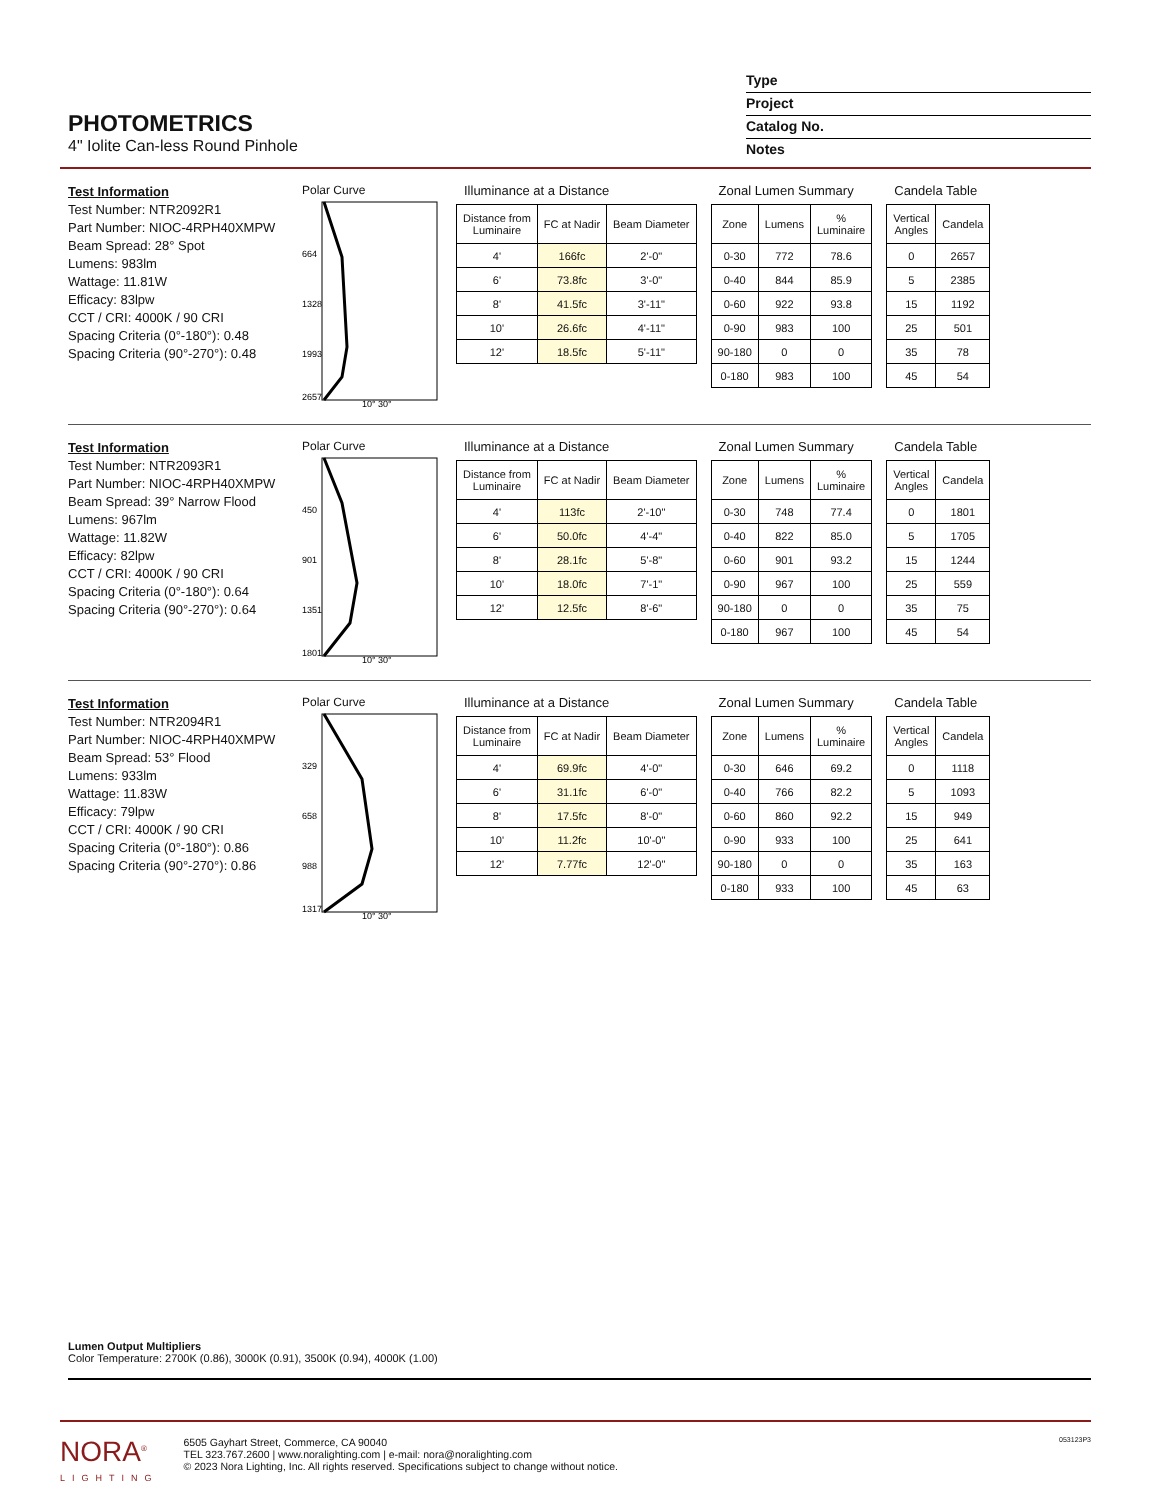PHOTOMETRICS
4" Iolite Can-less Round Pinhole
Type
Project
Catalog No.
Notes
Test Information
Test Number: NTR2092R1
Part Number: NIOC-4RPH40XMPW
Beam Spread: 28° Spot
Lumens: 983lm
Wattage: 11.81W
Efficacy: 83lpw
CCT / CRI: 4000K / 90 CRI
Spacing Criteria (0°-180°): 0.48
Spacing Criteria (90°-270°): 0.48
Polar Curve
664
1328
1993
2657
10° 30°
Illuminance at a Distance
| Distance from Luminaire | FC at Nadir | Beam Diameter |
| --- | --- | --- |
| 4' | 166fc | 2'-0" |
| 6' | 73.8fc | 3'-0" |
| 8' | 41.5fc | 3'-11" |
| 10' | 26.6fc | 4'-11" |
| 12' | 18.5fc | 5'-11" |
Zonal Lumen Summary
| Zone | Lumens | % Luminaire |
| --- | --- | --- |
| 0-30 | 772 | 78.6 |
| 0-40 | 844 | 85.9 |
| 0-60 | 922 | 93.8 |
| 0-90 | 983 | 100 |
| 90-180 | 0 | 0 |
| 0-180 | 983 | 100 |
Candela Table
| Vertical Angles | Candela |
| --- | --- |
| 0 | 2657 |
| 5 | 2385 |
| 15 | 1192 |
| 25 | 501 |
| 35 | 78 |
| 45 | 54 |
Test Information
Test Number: NTR2093R1
Part Number: NIOC-4RPH40XMPW
Beam Spread: 39° Narrow Flood
Lumens: 967lm
Wattage: 11.82W
Efficacy: 82lpw
CCT / CRI: 4000K / 90 CRI
Spacing Criteria (0°-180°): 0.64
Spacing Criteria (90°-270°): 0.64
Polar Curve
450
901
1351
1801
10° 30°
Illuminance at a Distance
| Distance from Luminaire | FC at Nadir | Beam Diameter |
| --- | --- | --- |
| 4' | 113fc | 2'-10" |
| 6' | 50.0fc | 4'-4" |
| 8' | 28.1fc | 5'-8" |
| 10' | 18.0fc | 7'-1" |
| 12' | 12.5fc | 8'-6" |
Zonal Lumen Summary
| Zone | Lumens | % Luminaire |
| --- | --- | --- |
| 0-30 | 748 | 77.4 |
| 0-40 | 822 | 85.0 |
| 0-60 | 901 | 93.2 |
| 0-90 | 967 | 100 |
| 90-180 | 0 | 0 |
| 0-180 | 967 | 100 |
Candela Table
| Vertical Angles | Candela |
| --- | --- |
| 0 | 1801 |
| 5 | 1705 |
| 15 | 1244 |
| 25 | 559 |
| 35 | 75 |
| 45 | 54 |
Test Information
Test Number: NTR2094R1
Part Number: NIOC-4RPH40XMPW
Beam Spread: 53° Flood
Lumens: 933lm
Wattage: 11.83W
Efficacy: 79lpw
CCT / CRI: 4000K / 90 CRI
Spacing Criteria (0°-180°): 0.86
Spacing Criteria (90°-270°): 0.86
Polar Curve
329
658
988
1317
10° 30°
Illuminance at a Distance
| Distance from Luminaire | FC at Nadir | Beam Diameter |
| --- | --- | --- |
| 4' | 69.9fc | 4'-0" |
| 6' | 31.1fc | 6'-0" |
| 8' | 17.5fc | 8'-0" |
| 10' | 11.2fc | 10'-0" |
| 12' | 7.77fc | 12'-0" |
Zonal Lumen Summary
| Zone | Lumens | % Luminaire |
| --- | --- | --- |
| 0-30 | 646 | 69.2 |
| 0-40 | 766 | 82.2 |
| 0-60 | 860 | 92.2 |
| 0-90 | 933 | 100 |
| 90-180 | 0 | 0 |
| 0-180 | 933 | 100 |
Candela Table
| Vertical Angles | Candela |
| --- | --- |
| 0 | 1118 |
| 5 | 1093 |
| 15 | 949 |
| 25 | 641 |
| 35 | 163 |
| 45 | 63 |
Lumen Output Multipliers
Color Temperature: 2700K (0.86), 3000K (0.91), 3500K (0.94), 4000K (1.00)
NORA<sup>®</sup>
LIGHTING
6505 Gayhart Street, Commerce, CA 90040
TEL 323.767.2600 | www.noralighting.com | e-mail: nora@noralighting.com
© 2023 Nora Lighting, Inc. All rights reserved. Specifications subject to change without notice.
053123P3